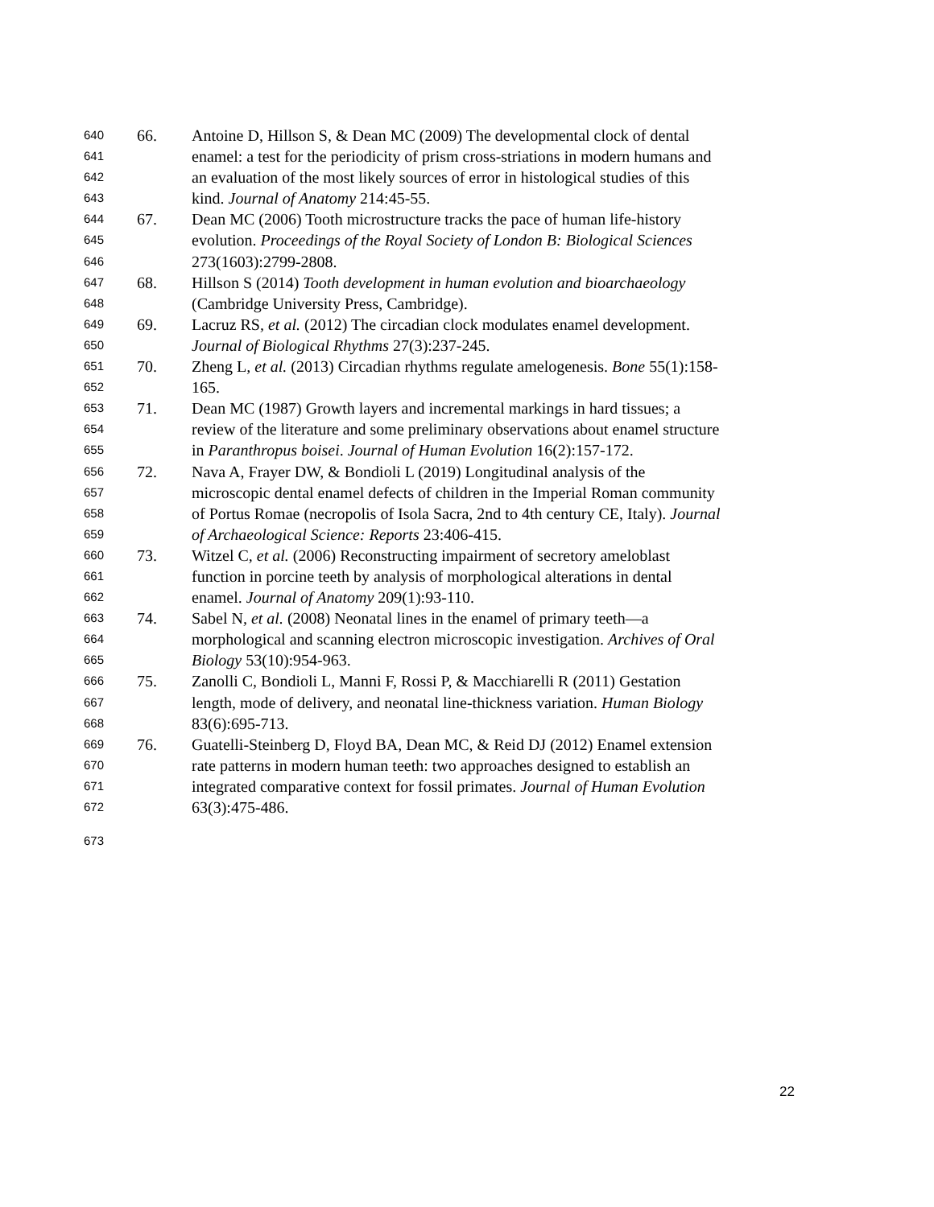640 66. Antoine D, Hillson S, & Dean MC (2009) The developmental clock of dental
641 enamel: a test for the periodicity of prism cross-striations in modern humans and
642 an evaluation of the most likely sources of error in histological studies of this
643 kind. Journal of Anatomy 214:45-55.
644 67. Dean MC (2006) Tooth microstructure tracks the pace of human life-history
645 evolution. Proceedings of the Royal Society of London B: Biological Sciences
646 273(1603):2799-2808.
647 68. Hillson S (2014) Tooth development in human evolution and bioarchaeology
648 (Cambridge University Press, Cambridge).
649 69. Lacruz RS, et al. (2012) The circadian clock modulates enamel development.
650 Journal of Biological Rhythms 27(3):237-245.
651 70. Zheng L, et al. (2013) Circadian rhythms regulate amelogenesis. Bone 55(1):158-
652 165.
653 71. Dean MC (1987) Growth layers and incremental markings in hard tissues; a
654 review of the literature and some preliminary observations about enamel structure
655 in Paranthropus boisei. Journal of Human Evolution 16(2):157-172.
656 72. Nava A, Frayer DW, & Bondioli L (2019) Longitudinal analysis of the
657 microscopic dental enamel defects of children in the Imperial Roman community
658 of Portus Romae (necropolis of Isola Sacra, 2nd to 4th century CE, Italy). Journal
659 of Archaeological Science: Reports 23:406-415.
660 73. Witzel C, et al. (2006) Reconstructing impairment of secretory ameloblast
661 function in porcine teeth by analysis of morphological alterations in dental
662 enamel. Journal of Anatomy 209(1):93-110.
663 74. Sabel N, et al. (2008) Neonatal lines in the enamel of primary teeth—a
664 morphological and scanning electron microscopic investigation. Archives of Oral
665 Biology 53(10):954-963.
666 75. Zanolli C, Bondioli L, Manni F, Rossi P, & Macchiarelli R (2011) Gestation
667 length, mode of delivery, and neonatal line-thickness variation. Human Biology
668 83(6):695-713.
669 76. Guatelli-Steinberg D, Floyd BA, Dean MC, & Reid DJ (2012) Enamel extension
670 rate patterns in modern human teeth: two approaches designed to establish an
671 integrated comparative context for fossil primates. Journal of Human Evolution
672 63(3):475-486.
673
22